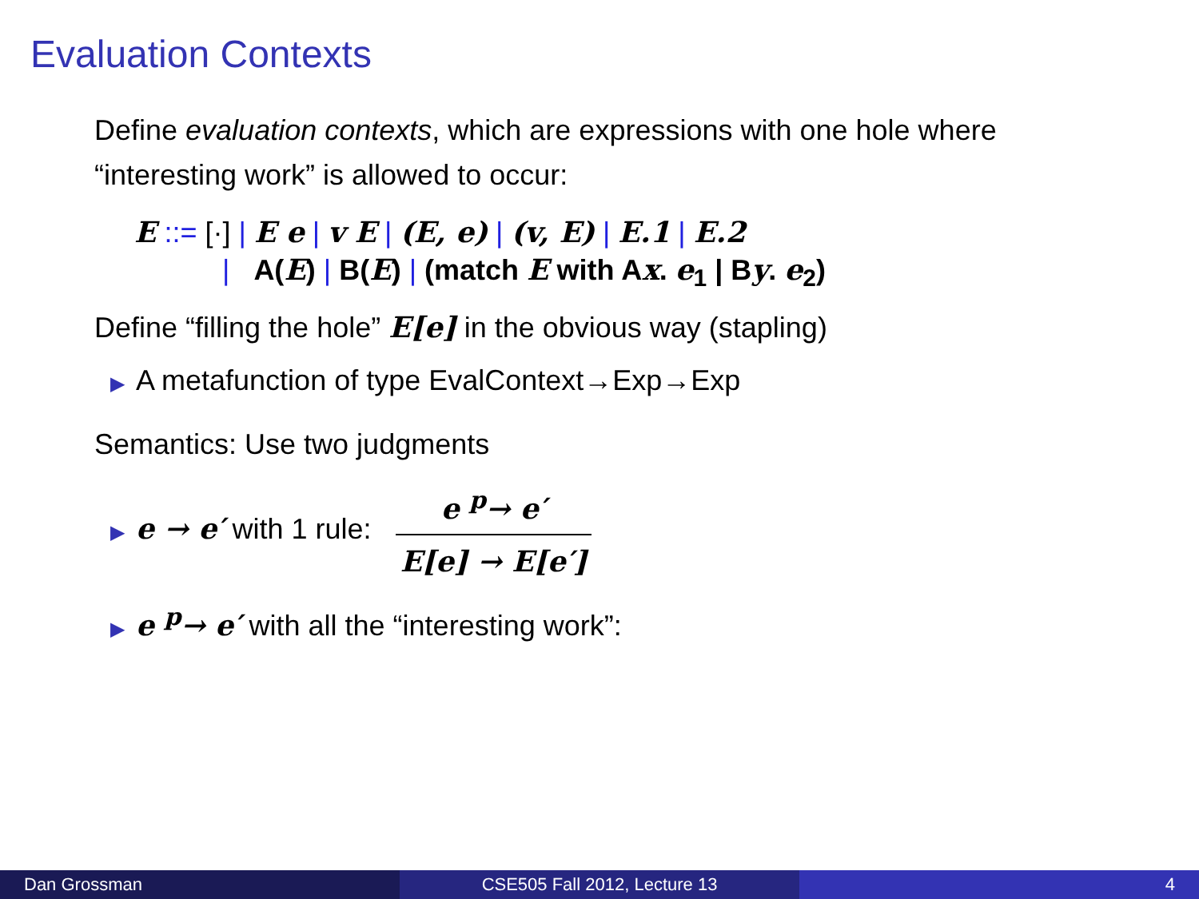Evaluation Contexts
Define evaluation contexts, which are expressions with one hole where “interesting work” is allowed to occur:
E ::= [·] | E e | v E | (E, e) | (v, E) | E.1 | E.2
| A(E) | B(E) | (match E with Ax. e<sub>1</sub> | By. e<sub>2</sub>)
Define “filling the hole” E[e] in the obvious way (stapling)
▶ A metafunction of type EvalContext→Exp→Exp
Semantics: Use two judgments
▶ e → e′ with 1 rule: e <sup>p</sup>→ e′ E[e] → E[e′]
▶ e <sup>p</sup>→ e′ with all the “interesting work”:
Dan Grossman CSE505 Fall 2012, Lecture 13 4